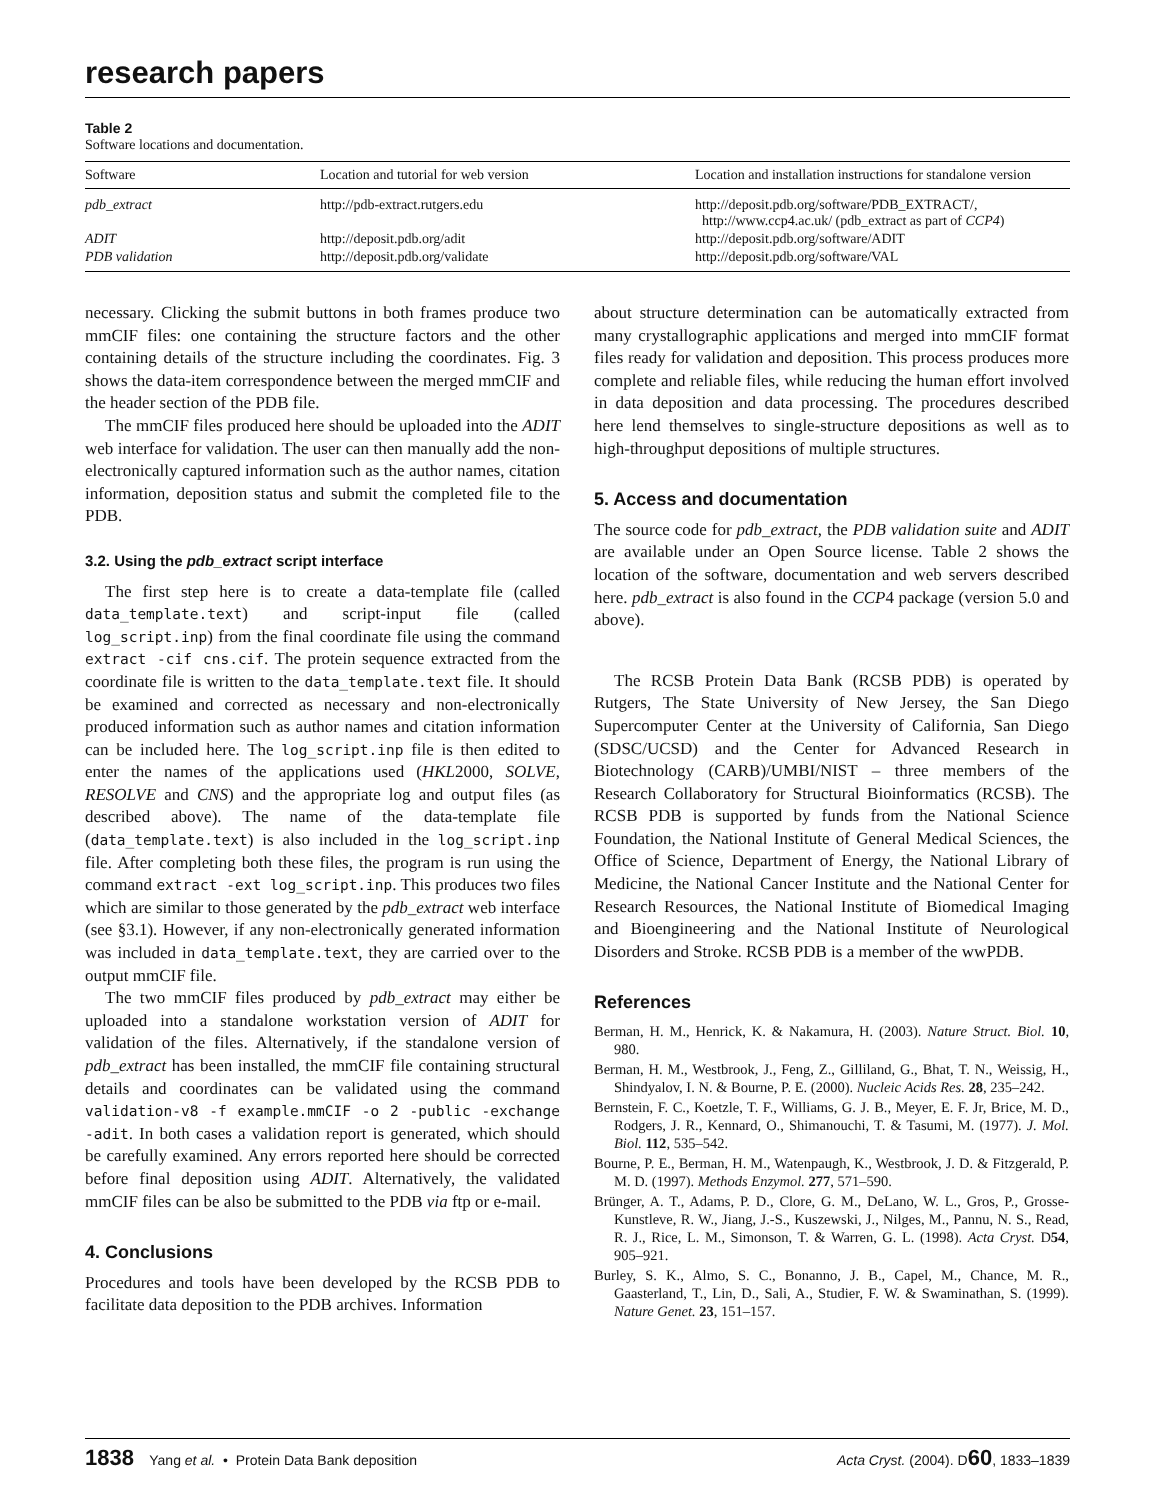research papers
Table 2
Software locations and documentation.
| Software | Location and tutorial for web version | Location and installation instructions for standalone version |
| --- | --- | --- |
| pdb_extract | http://pdb-extract.rutgers.edu | http://deposit.pdb.org/software/PDB_EXTRACT/, http://www.ccp4.ac.uk/ (pdb_extract as part of CCP4 ) |
| ADIT | http://deposit.pdb.org/adit | http://deposit.pdb.org/software/ADIT |
| PDB validation | http://deposit.pdb.org/validate | http://deposit.pdb.org/software/VAL |
necessary. Clicking the submit buttons in both frames produce two mmCIF files: one containing the structure factors and the other containing details of the structure including the coordinates. Fig. 3 shows the data-item correspondence between the merged mmCIF and the header section of the PDB file.
The mmCIF files produced here should be uploaded into the ADIT web interface for validation. The user can then manually add the non-electronically captured information such as the author names, citation information, deposition status and submit the completed file to the PDB.
3.2. Using the pdb_extract script interface
The first step here is to create a data-template file (called data_template.text) and script-input file (called log_script.inp) from the final coordinate file using the command extract -cif cns.cif. The protein sequence extracted from the coordinate file is written to the data_template.text file. It should be examined and corrected as necessary and non-electronically produced information such as author names and citation information can be included here. The log_script.inp file is then edited to enter the names of the applications used (HKL2000, SOLVE, RESOLVE and CNS) and the appropriate log and output files (as described above). The name of the data-template file (data_template.text) is also included in the log_script.inp file. After completing both these files, the program is run using the command extract -ext log_script.inp. This produces two files which are similar to those generated by the pdb_extract web interface (see §3.1). However, if any non-electronically generated information was included in data_template.text, they are carried over to the output mmCIF file.
The two mmCIF files produced by pdb_extract may either be uploaded into a standalone workstation version of ADIT for validation of the files. Alternatively, if the standalone version of pdb_extract has been installed, the mmCIF file containing structural details and coordinates can be validated using the command validation-v8 -f example.mmCIF -o 2 -public -exchange -adit. In both cases a validation report is generated, which should be carefully examined. Any errors reported here should be corrected before final deposition using ADIT. Alternatively, the validated mmCIF files can be also be submitted to the PDB via ftp or e-mail.
4. Conclusions
Procedures and tools have been developed by the RCSB PDB to facilitate data deposition to the PDB archives. Information
about structure determination can be automatically extracted from many crystallographic applications and merged into mmCIF format files ready for validation and deposition. This process produces more complete and reliable files, while reducing the human effort involved in data deposition and data processing. The procedures described here lend themselves to single-structure depositions as well as to high-throughput depositions of multiple structures.
5. Access and documentation
The source code for pdb_extract, the PDB validation suite and ADIT are available under an Open Source license. Table 2 shows the location of the software, documentation and web servers described here. pdb_extract is also found in the CCP4 package (version 5.0 and above).
The RCSB Protein Data Bank (RCSB PDB) is operated by Rutgers, The State University of New Jersey, the San Diego Supercomputer Center at the University of California, San Diego (SDSC/UCSD) and the Center for Advanced Research in Biotechnology (CARB)/UMBI/NIST – three members of the Research Collaboratory for Structural Bioinformatics (RCSB). The RCSB PDB is supported by funds from the National Science Foundation, the National Institute of General Medical Sciences, the Office of Science, Department of Energy, the National Library of Medicine, the National Cancer Institute and the National Center for Research Resources, the National Institute of Biomedical Imaging and Bioengineering and the National Institute of Neurological Disorders and Stroke. RCSB PDB is a member of the wwPDB.
References
Berman, H. M., Henrick, K. & Nakamura, H. (2003). Nature Struct. Biol. 10, 980.
Berman, H. M., Westbrook, J., Feng, Z., Gilliland, G., Bhat, T. N., Weissig, H., Shindyalov, I. N. & Bourne, P. E. (2000). Nucleic Acids Res. 28, 235–242.
Bernstein, F. C., Koetzle, T. F., Williams, G. J. B., Meyer, E. F. Jr, Brice, M. D., Rodgers, J. R., Kennard, O., Shimanouchi, T. & Tasumi, M. (1977). J. Mol. Biol. 112, 535–542.
Bourne, P. E., Berman, H. M., Watenpaugh, K., Westbrook, J. D. & Fitzgerald, P. M. D. (1997). Methods Enzymol. 277, 571–590.
Brünger, A. T., Adams, P. D., Clore, G. M., DeLano, W. L., Gros, P., Grosse-Kunstleve, R. W., Jiang, J.-S., Kuszewski, J., Nilges, M., Pannu, N. S., Read, R. J., Rice, L. M., Simonson, T. & Warren, G. L. (1998). Acta Cryst. D54, 905–921.
Burley, S. K., Almo, S. C., Bonanno, J. B., Capel, M., Chance, M. R., Gaasterland, T., Lin, D., Sali, A., Studier, F. W. & Swaminathan, S. (1999). Nature Genet. 23, 151–157.
1838 Yang et al. • Protein Data Bank deposition Acta Cryst. (2004). D60, 1833–1839